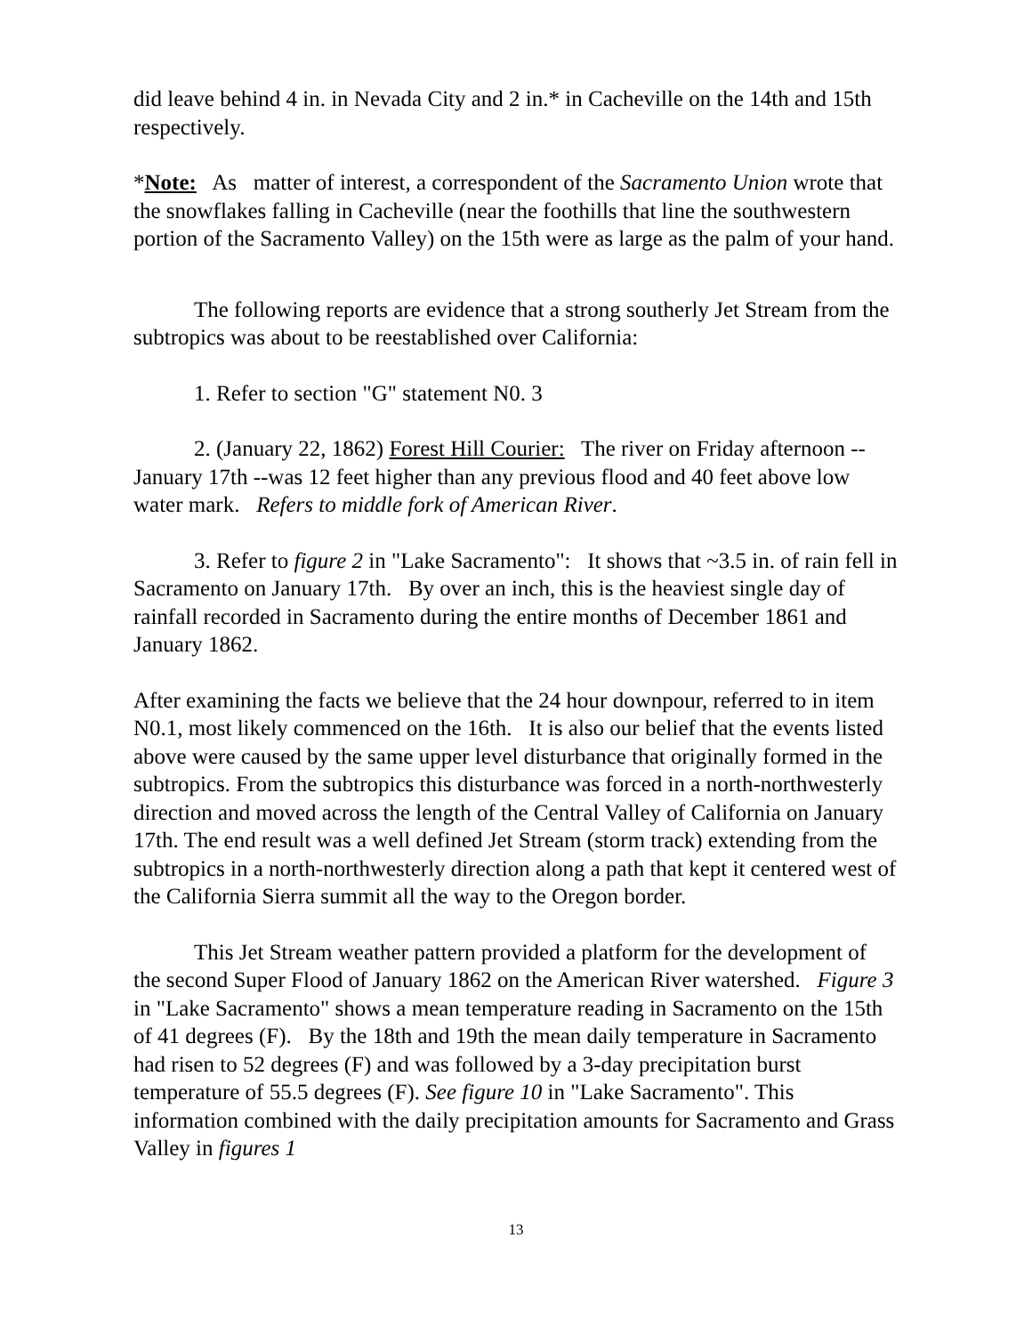did leave behind 4 in. in Nevada City and 2 in.* in Cacheville on the 14th and 15th respectively.
*Note: As matter of interest, a correspondent of the Sacramento Union wrote that the snowflakes falling in Cacheville (near the foothills that line the southwestern portion of the Sacramento Valley) on the 15th were as large as the palm of your hand.
The following reports are evidence that a strong southerly Jet Stream from the subtropics was about to be reestablished over California:
1. Refer to section "G" statement N0. 3
2. (January 22, 1862) Forest Hill Courier: The river on Friday afternoon --January 17th --was 12 feet higher than any previous flood and 40 feet above low water mark. Refers to middle fork of American River.
3. Refer to figure 2 in "Lake Sacramento": It shows that ~3.5 in. of rain fell in Sacramento on January 17th. By over an inch, this is the heaviest single day of rainfall recorded in Sacramento during the entire months of December 1861 and January 1862.
After examining the facts we believe that the 24 hour downpour, referred to in item N0.1, most likely commenced on the 16th. It is also our belief that the events listed above were caused by the same upper level disturbance that originally formed in the subtropics. From the subtropics this disturbance was forced in a north-northwesterly direction and moved across the length of the Central Valley of California on January 17th. The end result was a well defined Jet Stream (storm track) extending from the subtropics in a north-northwesterly direction along a path that kept it centered west of the California Sierra summit all the way to the Oregon border.
This Jet Stream weather pattern provided a platform for the development of the second Super Flood of January 1862 on the American River watershed. Figure 3 in "Lake Sacramento" shows a mean temperature reading in Sacramento on the 15th of 41 degrees (F). By the 18th and 19th the mean daily temperature in Sacramento had risen to 52 degrees (F) and was followed by a 3-day precipitation burst temperature of 55.5 degrees (F). See figure 10 in "Lake Sacramento". This information combined with the daily precipitation amounts for Sacramento and Grass Valley in figures 1
13